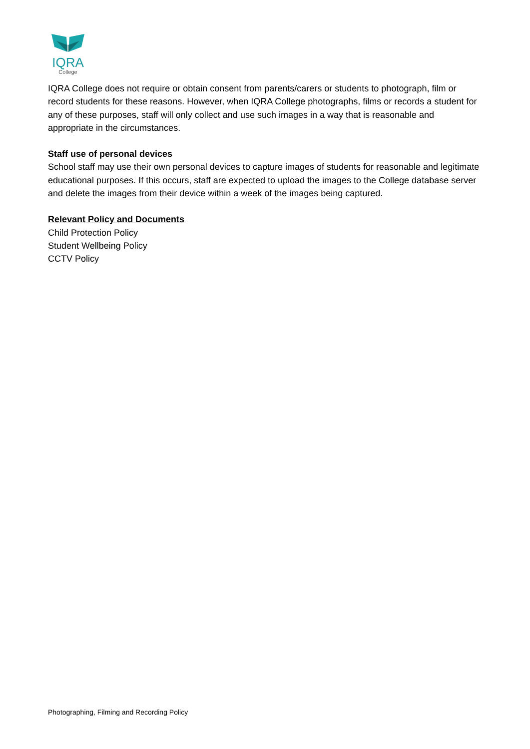IQRA
College
IQRA College does not require or obtain consent from parents/carers or students to photograph, film or record students for these reasons. However, when IQRA College photographs, films or records a student for any of these purposes, staff will only collect and use such images in a way that is reasonable and appropriate in the circumstances.
Staff use of personal devices
School staff may use their own personal devices to capture images of students for reasonable and legitimate educational purposes. If this occurs, staff are expected to upload the images to the College database server and delete the images from their device within a week of the images being captured.
Relevant Policy and Documents
Child Protection Policy
Student Wellbeing Policy
CCTV Policy
Photographing, Filming and Recording Policy